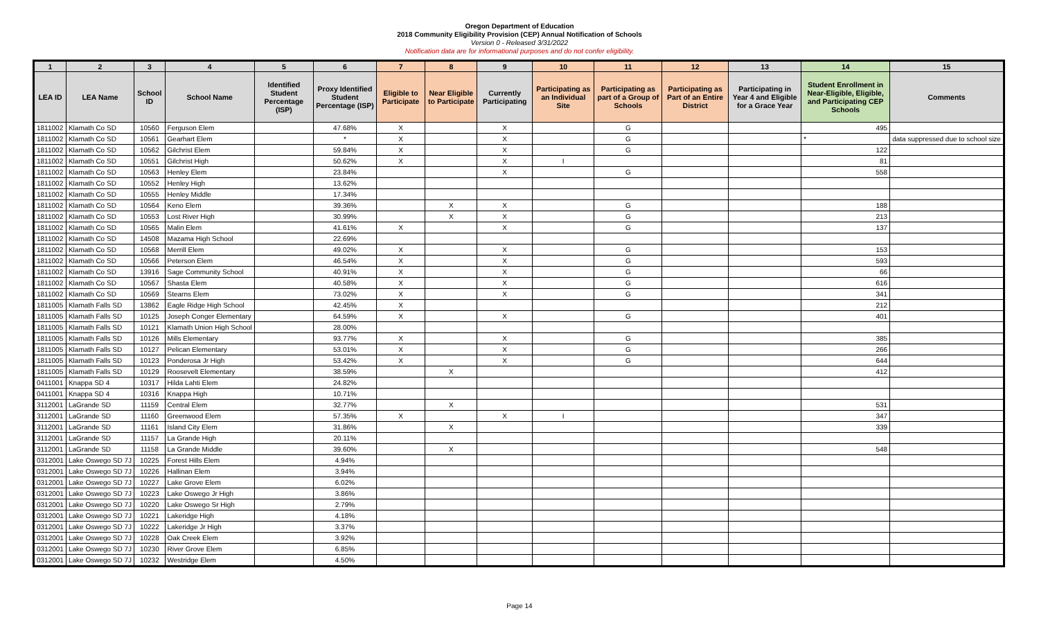Oregon Department of Education
2018 Community Eligibility Provision (CEP) Annual Notification of Schools
Version 0 - Released 3/31/2022
Notification data are for informational purposes and do not confer eligibility.
| 1 | 2 | 3 | 4 | 5 | 6 | 7 | 8 | 9 | 10 | 11 | 12 | 13 | 14 | 15 |
| --- | --- | --- | --- | --- | --- | --- | --- | --- | --- | --- | --- | --- | --- | --- |
| LEA ID | LEA Name | School ID | School Name | Identified Student Percentage (ISP) | Proxy Identified Student Percentage (ISP) | Eligible to Participate | Near Eligible to Participate | Currently Participating | Participating as an Individual Site | Participating as part of a Group of Schools | Participating as Part of an Entire District | Participating in Year 4 and Eligible for a Grace Year | Student Enrollment in Near-Eligible, Eligible, and Participating CEP Schools | Comments |
| 1811002 | Klamath Co SD | 10560 | Ferguson Elem | | 47.68% | X | | X | | G | | | 495 | |
| 1811002 | Klamath Co SD | 10561 | Gearhart Elem | | * | X | | X | | G | | | * | data suppressed due to school size |
| 1811002 | Klamath Co SD | 10562 | Gilchrist Elem | | 59.84% | X | | X | | G | | | 122 | |
| 1811002 | Klamath Co SD | 10551 | Gilchrist High | | 50.62% | X | | X | I | | | | 81 | |
| 1811002 | Klamath Co SD | 10563 | Henley Elem | | 23.84% | | | X | | G | | | 558 | |
| 1811002 | Klamath Co SD | 10552 | Henley High | | 13.62% | | | | | | | | | |
| 1811002 | Klamath Co SD | 10555 | Henley Middle | | 17.34% | | | | | | | | | |
| 1811002 | Klamath Co SD | 10564 | Keno Elem | | 39.36% | | X | X | | G | | | 188 | |
| 1811002 | Klamath Co SD | 10553 | Lost River High | | 30.99% | | X | X | | G | | | 213 | |
| 1811002 | Klamath Co SD | 10565 | Malin Elem | | 41.61% | X | | X | | G | | | 137 | |
| 1811002 | Klamath Co SD | 14508 | Mazama High School | | 22.69% | | | | | | | | | |
| 1811002 | Klamath Co SD | 10568 | Merrill Elem | | 49.02% | X | | X | | G | | | 153 | |
| 1811002 | Klamath Co SD | 10566 | Peterson Elem | | 46.54% | X | | X | | G | | | 593 | |
| 1811002 | Klamath Co SD | 13916 | Sage Community School | | 40.91% | X | | X | | G | | | 66 | |
| 1811002 | Klamath Co SD | 10567 | Shasta Elem | | 40.58% | X | | X | | G | | | 616 | |
| 1811002 | Klamath Co SD | 10569 | Stearns Elem | | 73.02% | X | | X | | G | | | 341 | |
| 1811005 | Klamath Falls SD | 13862 | Eagle Ridge High School | | 42.45% | X | | | | | | | 212 | |
| 1811005 | Klamath Falls SD | 10125 | Joseph Conger Elementary | | 64.59% | X | | X | | G | | | 401 | |
| 1811005 | Klamath Falls SD | 10121 | Klamath Union High School | | 28.00% | | | | | | | | | |
| 1811005 | Klamath Falls SD | 10126 | Mills Elementary | | 93.77% | X | | X | | G | | | 385 | |
| 1811005 | Klamath Falls SD | 10127 | Pelican Elementary | | 53.01% | X | | X | | G | | | 266 | |
| 1811005 | Klamath Falls SD | 10123 | Ponderosa Jr High | | 53.42% | X | | X | | G | | | 644 | |
| 1811005 | Klamath Falls SD | 10129 | Roosevelt Elementary | | 38.59% | | X | | | | | | 412 | |
| 0411001 | Knappa SD 4 | 10317 | Hilda Lahti Elem | | 24.82% | | | | | | | | | |
| 0411001 | Knappa SD 4 | 10316 | Knappa High | | 10.71% | | | | | | | | | |
| 3112001 | LaGrande SD | 11159 | Central Elem | | 32.77% | | X | | | | | | 531 | |
| 3112001 | LaGrande SD | 11160 | Greenwood Elem | | 57.35% | X | | X | I | | | | 347 | |
| 3112001 | LaGrande SD | 11161 | Island City Elem | | 31.86% | | X | | | | | | 339 | |
| 3112001 | LaGrande SD | 11157 | La Grande High | | 20.11% | | | | | | | | | |
| 3112001 | LaGrande SD | 11158 | La Grande Middle | | 39.60% | | X | | | | | | 548 | |
| 0312001 | Lake Oswego SD 7J | 10225 | Forest Hills Elem | | 4.94% | | | | | | | | | |
| 0312001 | Lake Oswego SD 7J | 10226 | Hallinan Elem | | 3.94% | | | | | | | | | |
| 0312001 | Lake Oswego SD 7J | 10227 | Lake Grove Elem | | 6.02% | | | | | | | | | |
| 0312001 | Lake Oswego SD 7J | 10223 | Lake Oswego Jr High | | 3.86% | | | | | | | | | |
| 0312001 | Lake Oswego SD 7J | 10220 | Lake Oswego Sr High | | 2.79% | | | | | | | | | |
| 0312001 | Lake Oswego SD 7J | 10221 | Lakeridge High | | 4.18% | | | | | | | | | |
| 0312001 | Lake Oswego SD 7J | 10222 | Lakeridge Jr High | | 3.37% | | | | | | | | | |
| 0312001 | Lake Oswego SD 7J | 10228 | Oak Creek Elem | | 3.92% | | | | | | | | | |
| 0312001 | Lake Oswego SD 7J | 10230 | River Grove Elem | | 6.85% | | | | | | | | | |
| 0312001 | Lake Oswego SD 7J | 10232 | Westridge Elem | | 4.50% | | | | | | | | | |
Page 14